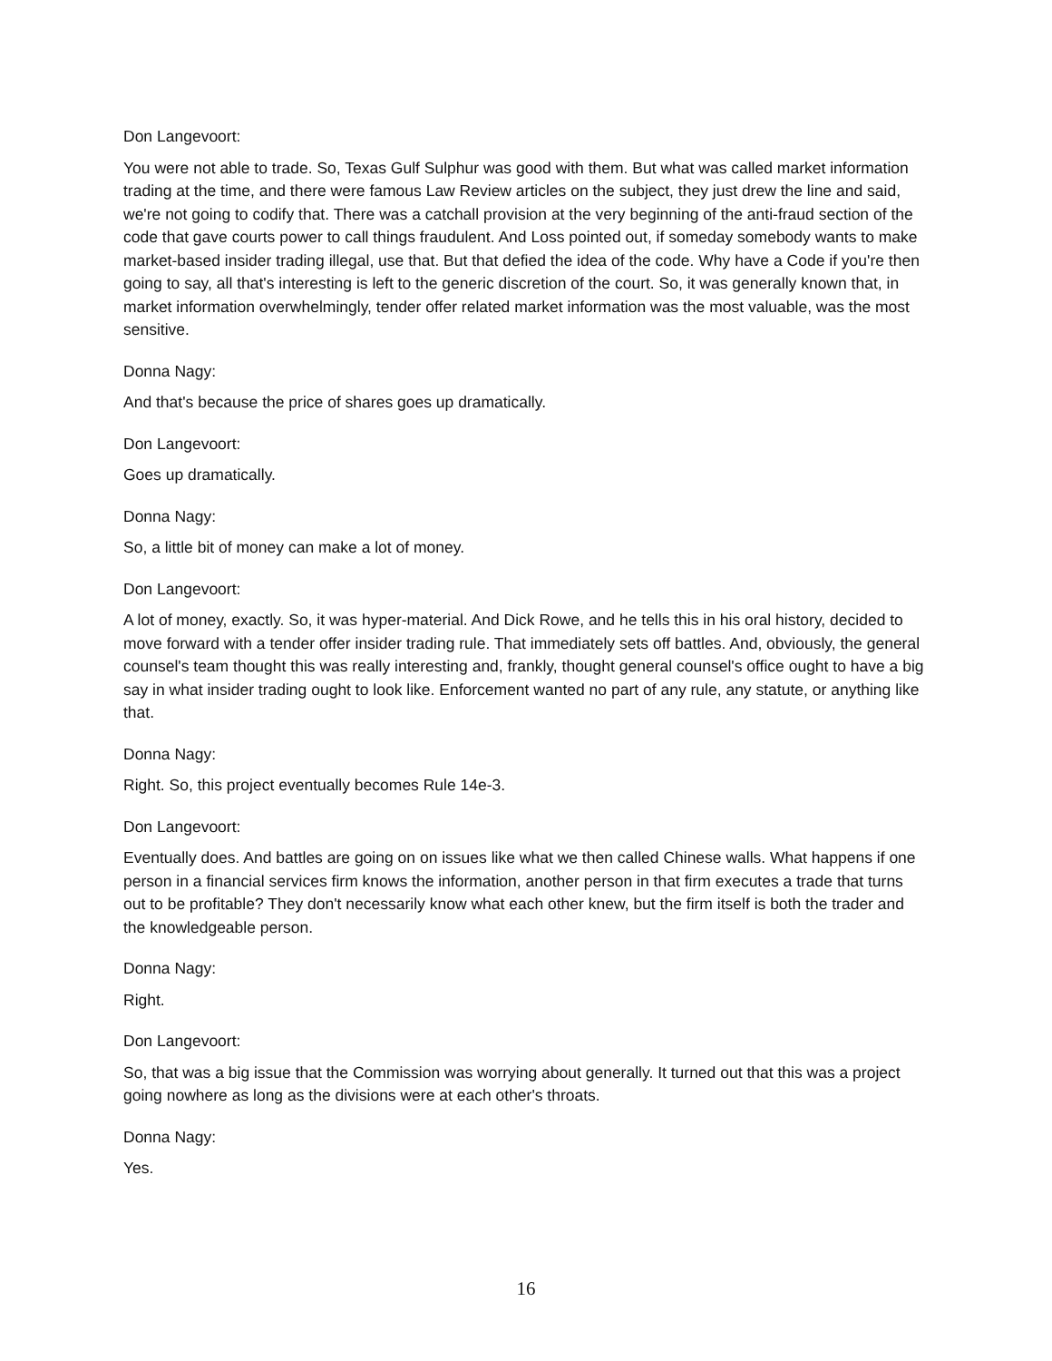Don Langevoort:
You were not able to trade. So, Texas Gulf Sulphur was good with them. But what was called market information trading at the time, and there were famous Law Review articles on the subject, they just drew the line and said, we're not going to codify that. There was a catchall provision at the very beginning of the anti-fraud section of the code that gave courts power to call things fraudulent. And Loss pointed out, if someday somebody wants to make market-based insider trading illegal, use that. But that defied the idea of the code. Why have a Code if you're then going to say, all that's interesting is left to the generic discretion of the court. So, it was generally known that, in market information overwhelmingly, tender offer related market information was the most valuable, was the most sensitive.
Donna Nagy:
And that's because the price of shares goes up dramatically.
Don Langevoort:
Goes up dramatically.
Donna Nagy:
So, a little bit of money can make a lot of money.
Don Langevoort:
A lot of money, exactly. So, it was hyper-material. And Dick Rowe, and he tells this in his oral history, decided to move forward with a tender offer insider trading rule. That immediately sets off battles. And, obviously, the general counsel's team thought this was really interesting and, frankly, thought general counsel's office ought to have a big say in what insider trading ought to look like. Enforcement wanted no part of any rule, any statute, or anything like that.
Donna Nagy:
Right. So, this project eventually becomes Rule 14e-3.
Don Langevoort:
Eventually does. And battles are going on on issues like what we then called Chinese walls. What happens if one person in a financial services firm knows the information, another person in that firm executes a trade that turns out to be profitable? They don't necessarily know what each other knew, but the firm itself is both the trader and the knowledgeable person.
Donna Nagy:
Right.
Don Langevoort:
So, that was a big issue that the Commission was worrying about generally. It turned out that this was a project going nowhere as long as the divisions were at each other's throats.
Donna Nagy:
Yes.
16